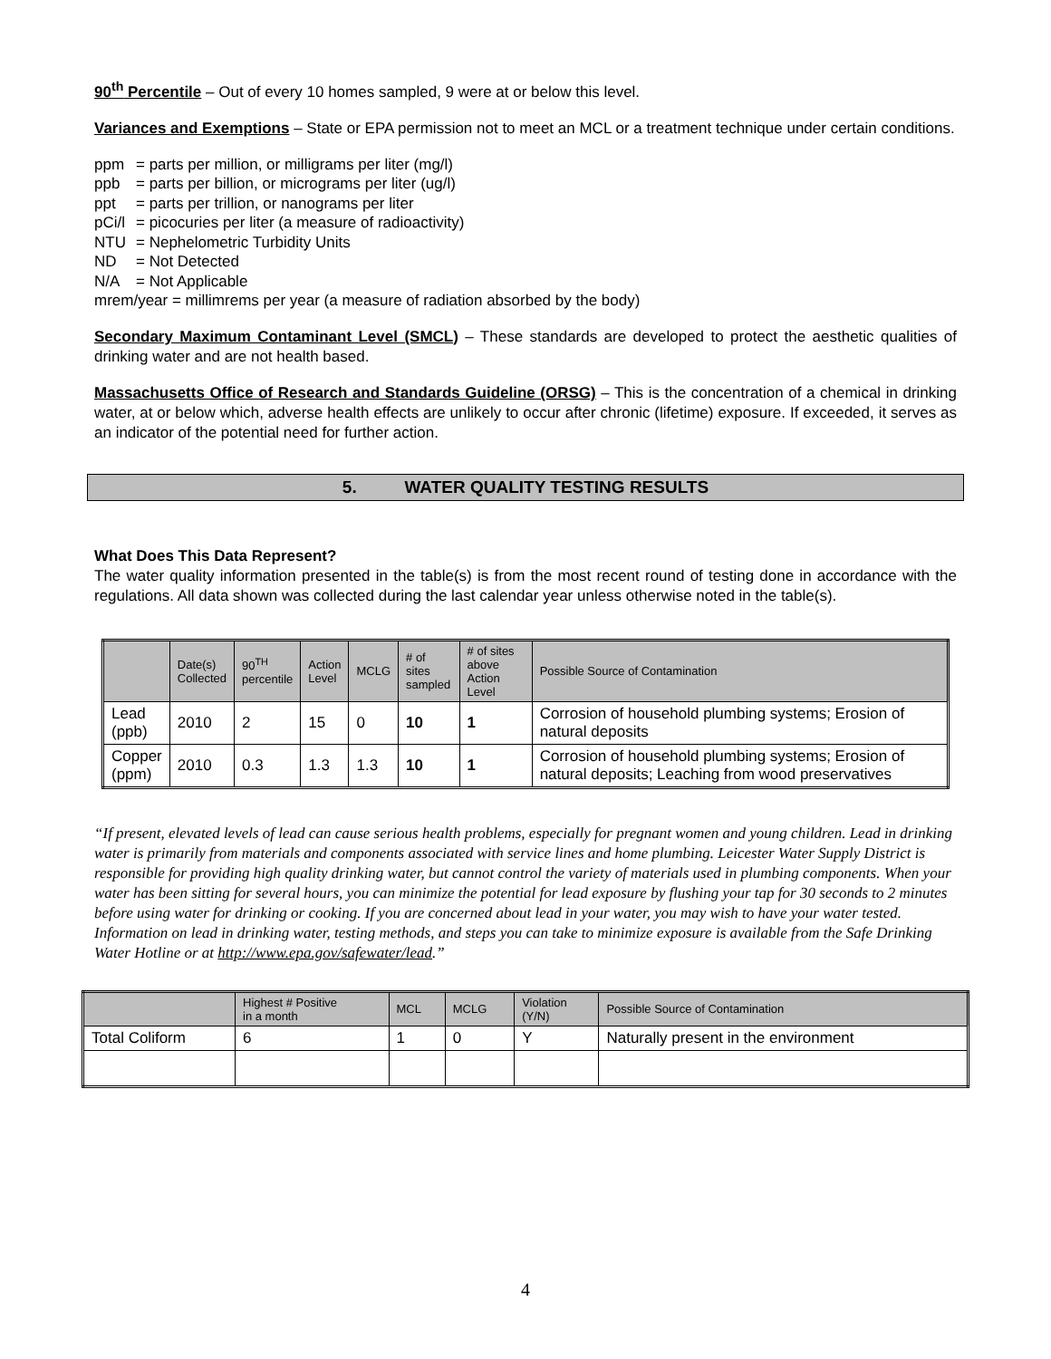90<sup>th</sup> Percentile – Out of every 10 homes sampled, 9 were at or below this level.
Variances and Exemptions – State or EPA permission not to meet an MCL or a treatment technique under certain conditions.
ppm = parts per million, or milligrams per liter (mg/l)
ppb = parts per billion, or micrograms per liter (ug/l)
ppt = parts per trillion, or nanograms per liter
pCi/l = picocuries per liter (a measure of radioactivity)
NTU = Nephelometric Turbidity Units
ND = Not Detected
N/A = Not Applicable
mrem/year = millimrems per year (a measure of radiation absorbed by the body)
Secondary Maximum Contaminant Level (SMCL) – These standards are developed to protect the aesthetic qualities of drinking water and are not health based.
Massachusetts Office of Research and Standards Guideline (ORSG) – This is the concentration of a chemical in drinking water, at or below which, adverse health effects are unlikely to occur after chronic (lifetime) exposure. If exceeded, it serves as an indicator of the potential need for further action.
5. WATER QUALITY TESTING RESULTS
What Does This Data Represent?
The water quality information presented in the table(s) is from the most recent round of testing done in accordance with the regulations. All data shown was collected during the last calendar year unless otherwise noted in the table(s).
| | Date(s) Collected | 90<sup>TH</sup> percentile | Action Level | MCLG | # of sites sampled | # of sites above Action Level | Possible Source of Contamination |
| --- | --- | --- | --- | --- | --- | --- | --- |
| Lead (ppb) | 2010 | 2 | 15 | 0 | 10 | 1 | Corrosion of household plumbing systems; Erosion of natural deposits |
| Copper (ppm) | 2010 | 0.3 | 1.3 | 1.3 | 10 | 1 | Corrosion of household plumbing systems; Erosion of natural deposits; Leaching from wood preservatives |
“If present, elevated levels of lead can cause serious health problems, especially for pregnant women and young children. Lead in drinking water is primarily from materials and components associated with service lines and home plumbing. Leicester Water Supply District is responsible for providing high quality drinking water, but cannot control the variety of materials used in plumbing components. When your water has been sitting for several hours, you can minimize the potential for lead exposure by flushing your tap for 30 seconds to 2 minutes before using water for drinking or cooking. If you are concerned about lead in your water, you may wish to have your water tested. Information on lead in drinking water, testing methods, and steps you can take to minimize exposure is available from the Safe Drinking Water Hotline or at http://www.epa.gov/safewater/lead.”
| | Highest # Positive in a month | MCL | MCLG | Violation (Y/N) | Possible Source of Contamination |
| --- | --- | --- | --- | --- | --- |
| Total Coliform | 6 | 1 | 0 | Y | Naturally present in the environment |
4